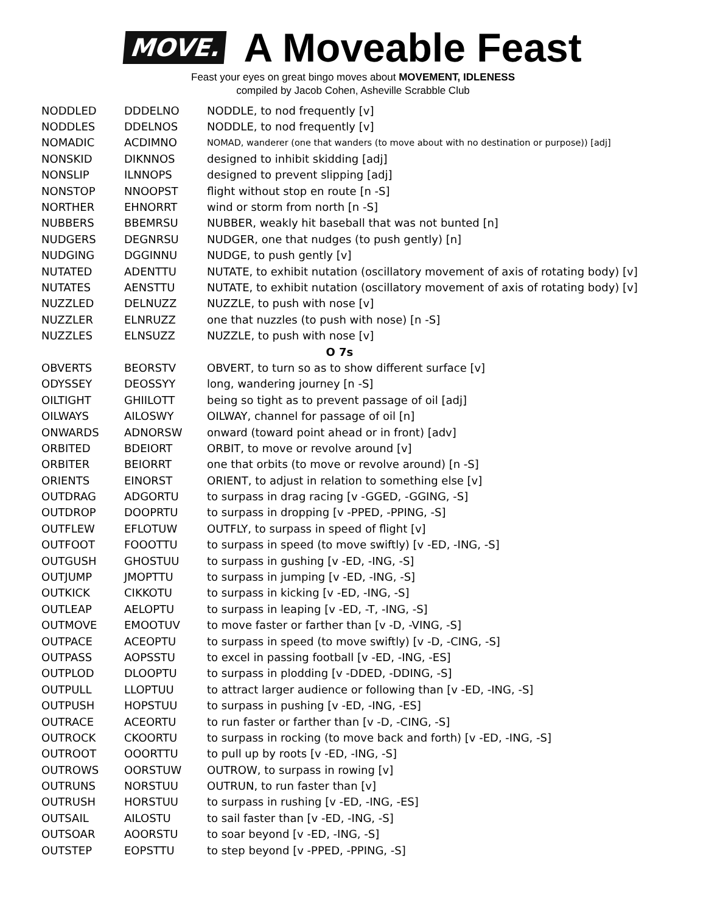MOVE.
A Moveable Feast
Feast your eyes on great bingo moves about MOVEMENT, IDLENESS
compiled by Jacob Cohen, Asheville Scrabble Club
| NODDLED | DDDELNO | NODDLE, to nod frequently [v] |
| NODDLES | DDELNOS | NODDLE, to nod frequently [v] |
| NOMADIC | ACDIMNO | NOMAD, wanderer (one that wanders (to move about with no destination or purpose)) [adj] |
| NONSKID | DIKNNOS | designed to inhibit skidding [adj] |
| NONSLIP | ILNNOPS | designed to prevent slipping [adj] |
| NONSTOP | NNOOPST | flight without stop en route [n -S] |
| NORTHER | EHNORRT | wind or storm from north [n -S] |
| NUBBERS | BBEMRSU | NUBBER, weakly hit baseball that was not bunted [n] |
| NUDGERS | DEGNRSU | NUDGER, one that nudges (to push gently) [n] |
| NUDGING | DGGINNU | NUDGE, to push gently [v] |
| NUTATED | ADENTTU | NUTATE, to exhibit nutation (oscillatory movement of axis of rotating body) [v] |
| NUTATES | AENSTTU | NUTATE, to exhibit nutation (oscillatory movement of axis of rotating body) [v] |
| NUZZLED | DELNUZZ | NUZZLE, to push with nose [v] |
| NUZZLER | ELNRUZZ | one that nuzzles (to push with nose) [n -S] |
| NUZZLES | ELNSUZZ | NUZZLE, to push with nose [v] |
| O 7s | | |
| OBVERTS | BEORSTV | OBVERT, to turn so as to show different surface [v] |
| ODYSSEY | DEOSSYY | long, wandering journey [n -S] |
| OILTIGHT | GHIILOTT | being so tight as to prevent passage of oil [adj] |
| OILWAYS | AILOSWY | OILWAY, channel for passage of oil [n] |
| ONWARDS | ADNORSW | onward (toward point ahead or in front) [adv] |
| ORBITED | BDEIORT | ORBIT, to move or revolve around [v] |
| ORBITER | BEIORRT | one that orbits (to move or revolve around) [n -S] |
| ORIENTS | EINORST | ORIENT, to adjust in relation to something else [v] |
| OUTDRAG | ADGORTU | to surpass in drag racing [v -GGED, -GGING, -S] |
| OUTDROP | DOOPRTU | to surpass in dropping [v -PPED, -PPING, -S] |
| OUTFLEW | EFLOTUW | OUTFLY, to surpass in speed of flight [v] |
| OUTFOOT | FOOOTTU | to surpass in speed (to move swiftly) [v -ED, -ING, -S] |
| OUTGUSH | GHOSTUU | to surpass in gushing [v -ED, -ING, -S] |
| OUTJUMP | JMOPTTU | to surpass in jumping [v -ED, -ING, -S] |
| OUTKICK | CIKKOTU | to surpass in kicking [v -ED, -ING, -S] |
| OUTLEAP | AELOPTU | to surpass in leaping [v -ED, -T, -ING, -S] |
| OUTMOVE | EMOOTUV | to move faster or farther than [v -D, -VING, -S] |
| OUTPACE | ACEOPTU | to surpass in speed (to move swiftly) [v -D, -CING, -S] |
| OUTPASS | AOPSSTU | to excel in passing football [v -ED, -ING, -ES] |
| OUTPLOD | DLOOPTU | to surpass in plodding [v -DDED, -DDING, -S] |
| OUTPULL | LLOPTUU | to attract larger audience or following than [v -ED, -ING, -S] |
| OUTPUSH | HOPSTUU | to surpass in pushing [v -ED, -ING, -ES] |
| OUTRACE | ACEORTU | to run faster or farther than [v -D, -CING, -S] |
| OUTROCK | CKOORTU | to surpass in rocking (to move back and forth) [v -ED, -ING, -S] |
| OUTROOT | OOORTTU | to pull up by roots [v -ED, -ING, -S] |
| OUTROWS | OORSTUW | OUTROW, to surpass in rowing [v] |
| OUTRUNS | NORSTUU | OUTRUN, to run faster than [v] |
| OUTRUSH | HORSTUU | to surpass in rushing [v -ED, -ING, -ES] |
| OUTSAIL | AILOSTU | to sail faster than [v -ED, -ING, -S] |
| OUTSOAR | AOORSTU | to soar beyond [v -ED, -ING, -S] |
| OUTSTEP | EOPSTTU | to step beyond [v -PPED, -PPING, -S] |